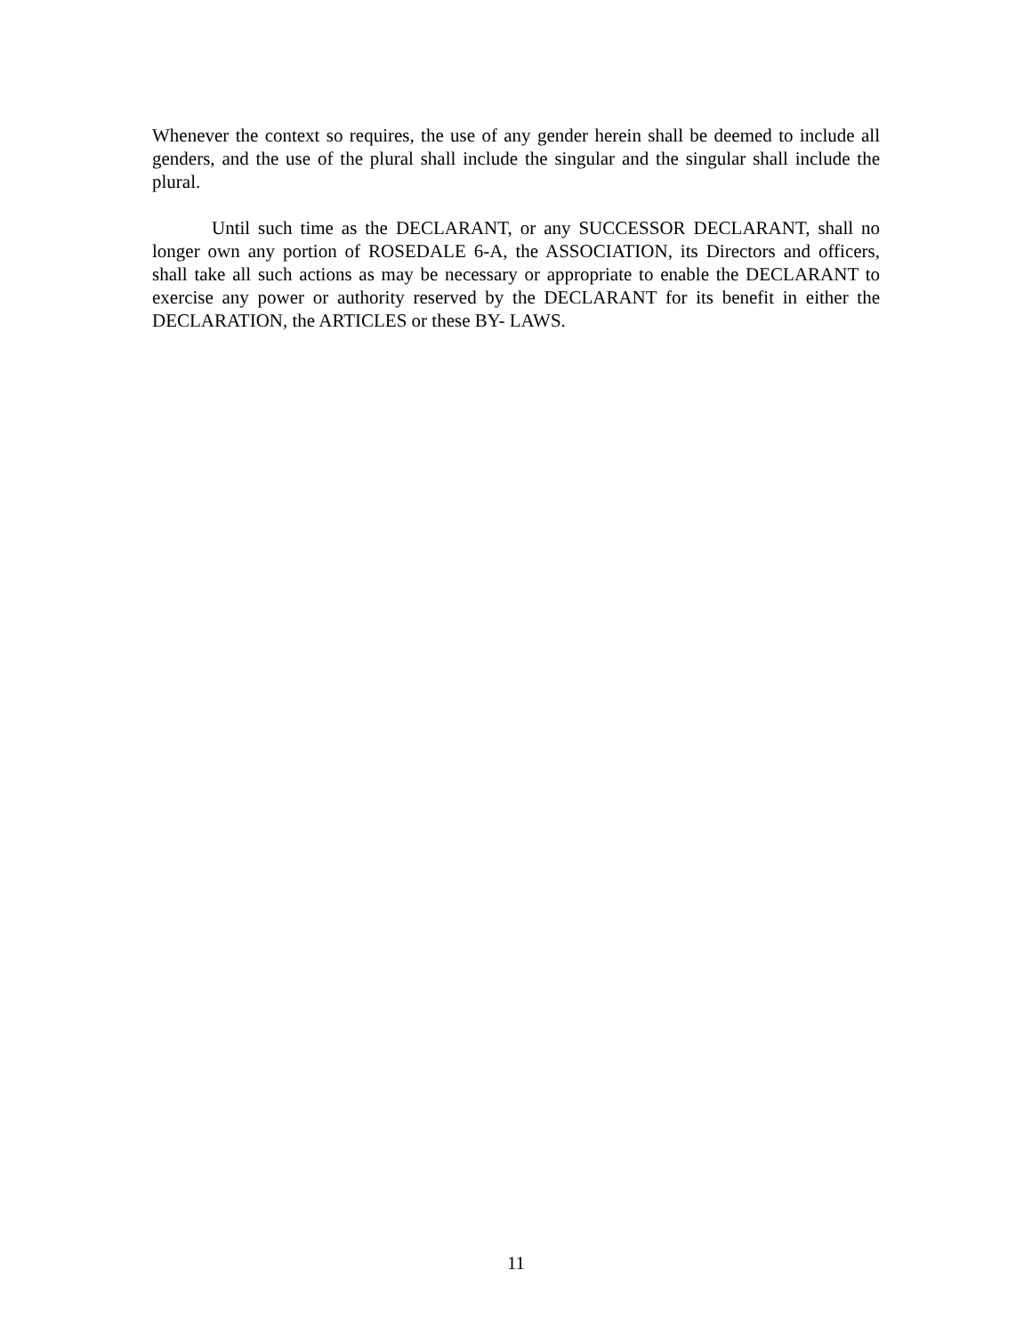Whenever the context so requires, the use of any gender herein shall be deemed to include all genders, and the use of the plural shall include the singular and the singular shall include the plural.
Until such time as the DECLARANT, or any SUCCESSOR DECLARANT, shall no longer own any portion of ROSEDALE 6-A, the ASSOCIATION, its Directors and officers, shall take all such actions as may be necessary or appropriate to enable the DECLARANT to exercise any power or authority reserved by the DECLARANT for its benefit in either the DECLARATION, the ARTICLES or these BY- LAWS.
11